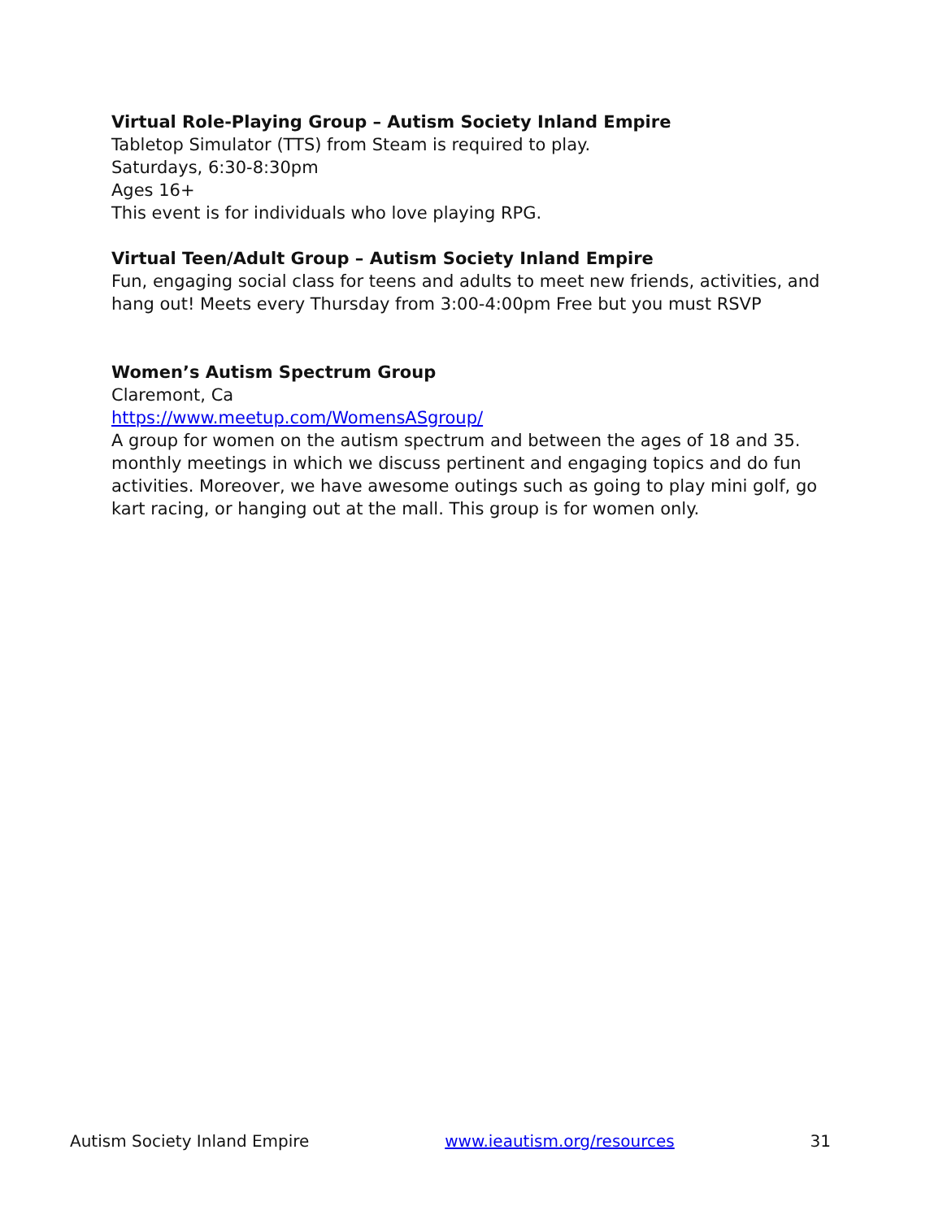Virtual Role-Playing Group – Autism Society Inland Empire
Tabletop Simulator (TTS) from Steam is required to play.
Saturdays, 6:30-8:30pm
Ages 16+
This event is for individuals who love playing RPG.
Virtual Teen/Adult Group – Autism Society Inland Empire
Fun, engaging social class for teens and adults to meet new friends, activities, and hang out! Meets every Thursday from 3:00-4:00pm Free but you must RSVP
Women’s Autism Spectrum Group
Claremont, Ca
https://www.meetup.com/WomensASgroup/
A group for women on the autism spectrum and between the ages of 18 and 35. monthly meetings in which we discuss pertinent and engaging topics and do fun activities. Moreover, we have awesome outings such as going to play mini golf, go kart racing, or hanging out at the mall. This group is for women only.
Autism Society Inland Empire www.ieautism.org/resources 31